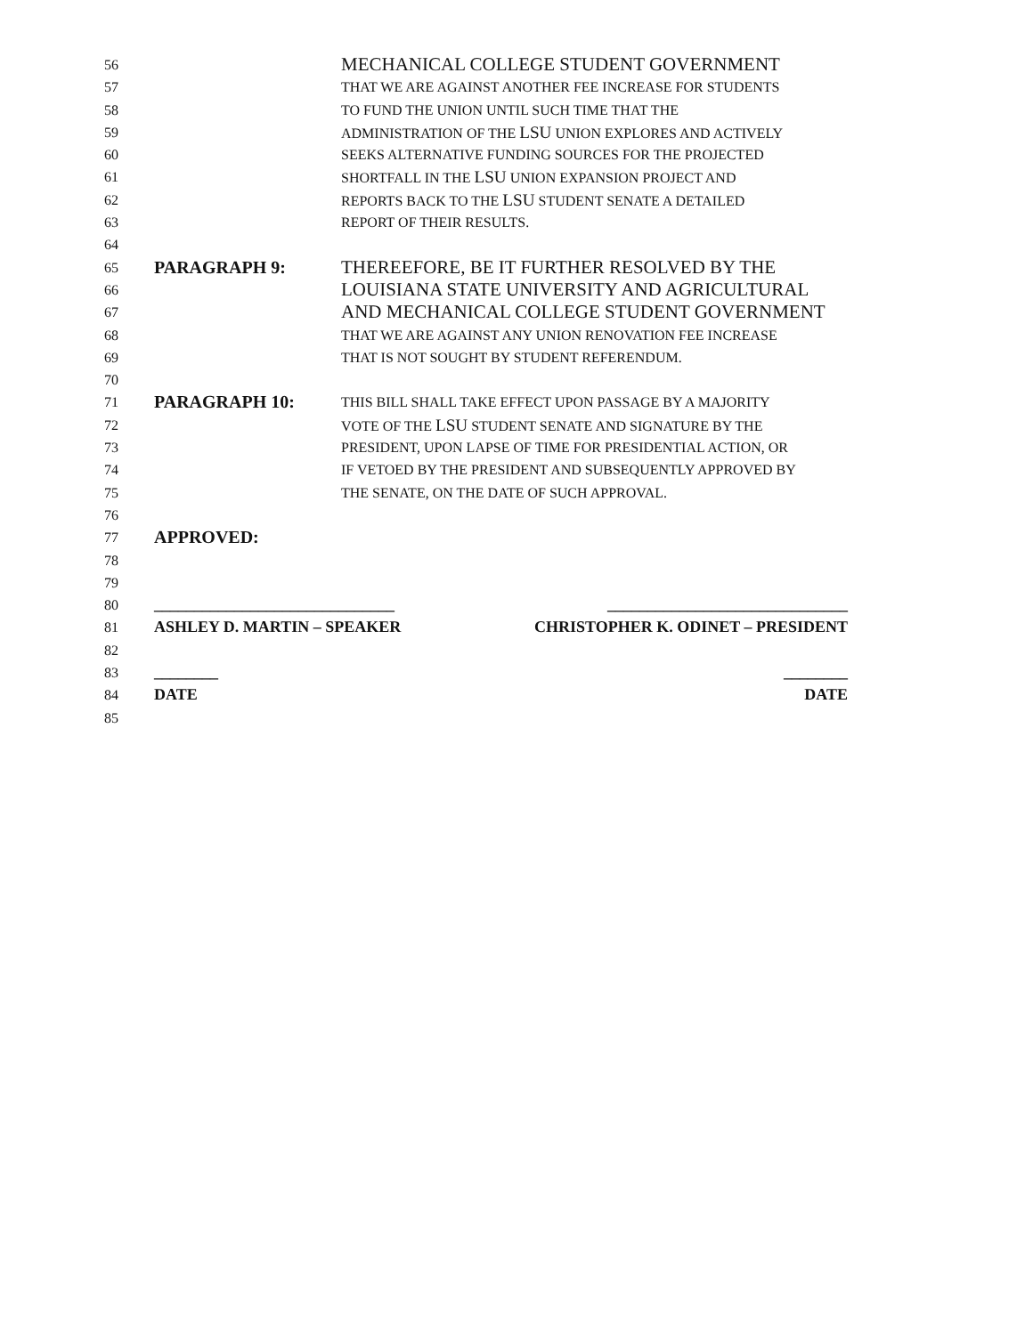56 MECHANICAL COLLEGE STUDENT GOVERNMENT
57 THAT WE ARE AGAINST ANOTHER FEE INCREASE FOR STUDENTS
58 TO FUND THE UNION UNTIL SUCH TIME THAT THE
59 ADMINISTRATION OF THE LSU UNION EXPLORES AND ACTIVELY
60 SEEKS ALTERNATIVE FUNDING SOURCES FOR THE PROJECTED
61 SHORTFALL IN THE LSU UNION EXPANSION PROJECT AND
62 REPORTS BACK TO THE LSU STUDENT SENATE A DETAILED
63 REPORT OF THEIR RESULTS.
64
65 PARAGRAPH 9: THEREEFORE, BE IT FURTHER RESOLVED BY THE
66 LOUISIANA STATE UNIVERSITY AND AGRICULTURAL
67 AND MECHANICAL COLLEGE STUDENT GOVERNMENT
68 THAT WE ARE AGAINST ANY UNION RENOVATION FEE INCREASE
69 THAT IS NOT SOUGHT BY STUDENT REFERENDUM.
70
71 PARAGRAPH 10: THIS BILL SHALL TAKE EFFECT UPON PASSAGE BY A MAJORITY
72 VOTE OF THE LSU STUDENT SENATE AND SIGNATURE BY THE
73 PRESIDENT, UPON LAPSE OF TIME FOR PRESIDENTIAL ACTION, OR
74 IF VETOED BY THE PRESIDENT AND SUBSEQUENTLY APPROVED BY
75 THE SENATE, ON THE DATE OF SUCH APPROVAL.
76
77 APPROVED:
78
79
80 ______________________________ ______________________________
81 ASHLEY D. MARTIN – SPEAKER CHRISTOPHER K. ODINET – PRESIDENT
82
83 ________ ________
84 DATE DATE
85